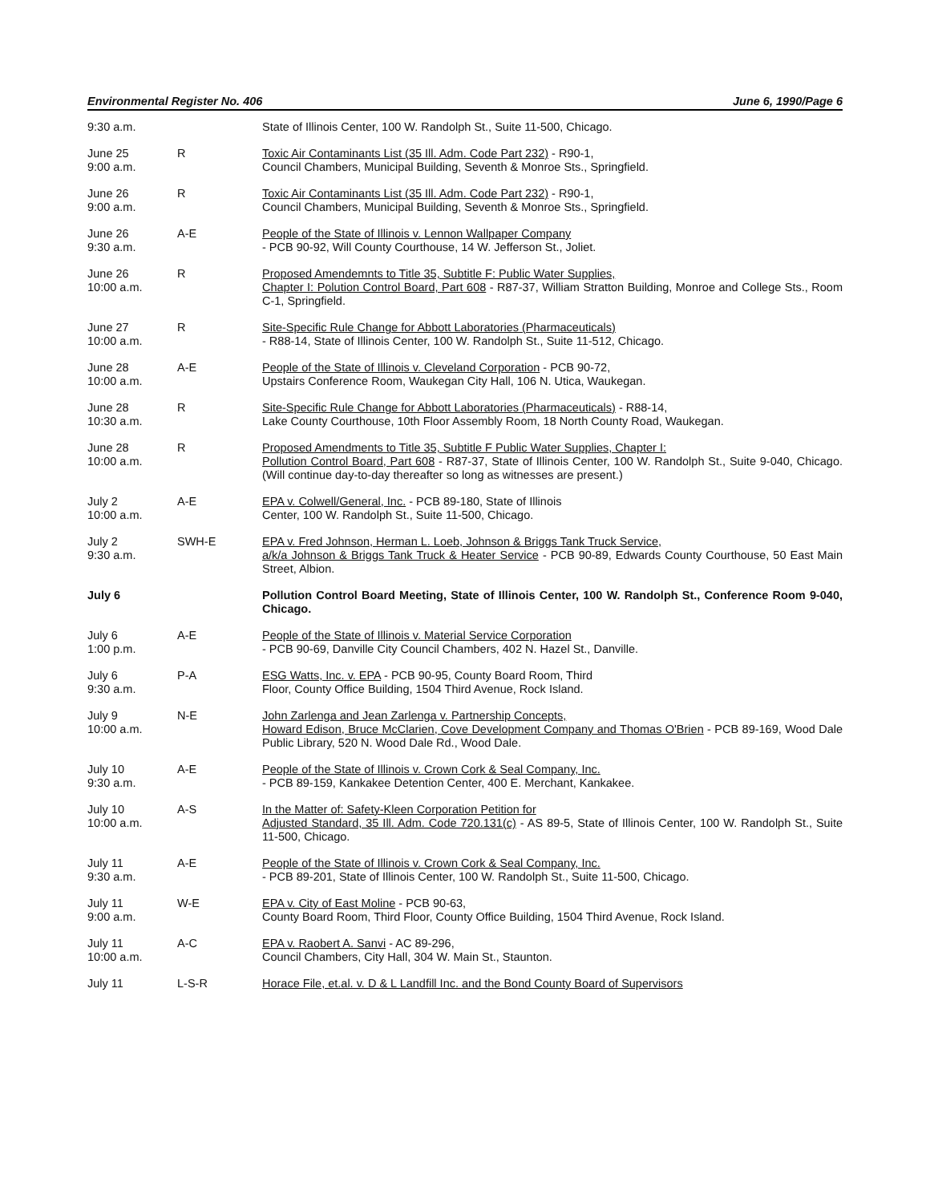Environmental Register No. 406 June 6, 1990/Page 6
| 9:30 a.m. | | State of Illinois Center, 100 W. Randolph St., Suite 11-500, Chicago. |
| June 25 9:00 a.m. | R | Toxic Air Contaminants List (35 Ill. Adm. Code Part 232) - R90-1, Council Chambers, Municipal Building, Seventh & Monroe Sts., Springfield. |
| June 26 9:00 a.m. | R | Toxic Air Contaminants List (35 Ill. Adm. Code Part 232) - R90-1, Council Chambers, Municipal Building, Seventh & Monroe Sts., Springfield. |
| June 26 9:30 a.m. | A-E | People of the State of Illinois v. Lennon Wallpaper Company - PCB 90-92, Will County Courthouse, 14 W. Jefferson St., Joliet. |
| June 26 10:00 a.m. | R | Proposed Amendemnts to Title 35, Subtitle F: Public Water Supplies, Chapter I: Polution Control Board, Part 608 - R87-37, William Stratton Building, Monroe and College Sts., Room C-1, Springfield. |
| June 27 10:00 a.m. | R | Site-Specific Rule Change for Abbott Laboratories (Pharmaceuticals) - R88-14, State of Illinois Center, 100 W. Randolph St., Suite 11-512, Chicago. |
| June 28 10:00 a.m. | A-E | People of the State of Illinois v. Cleveland Corporation - PCB 90-72, Upstairs Conference Room, Waukegan City Hall, 106 N. Utica, Waukegan. |
| June 28 10:30 a.m. | R | Site-Specific Rule Change for Abbott Laboratories (Pharmaceuticals) - R88-14, Lake County Courthouse, 10th Floor Assembly Room, 18 North County Road, Waukegan. |
| June 28 10:00 a.m. | R | Proposed Amendments to Title 35, Subtitle F Public Water Supplies, Chapter I: Pollution Control Board, Part 608 - R87-37, State of Illinois Center, 100 W. Randolph St., Suite 9-040, Chicago. (Will continue day-to-day thereafter so long as witnesses are present.) |
| July 2 10:00 a.m. | A-E | EPA v. Colwell/General, Inc. - PCB 89-180, State of Illinois Center, 100 W. Randolph St., Suite 11-500, Chicago. |
| July 2 9:30 a.m. | SWH-E | EPA v. Fred Johnson, Herman L. Loeb, Johnson & Briggs Tank Truck Service, a/k/a Johnson & Briggs Tank Truck & Heater Service - PCB 90-89, Edwards County Courthouse, 50 East Main Street, Albion. |
| July 6 | | Pollution Control Board Meeting, State of Illinois Center, 100 W. Randolph St., Conference Room 9-040, Chicago. |
| July 6 1:00 p.m. | A-E | People of the State of Illinois v. Material Service Corporation - PCB 90-69, Danville City Council Chambers, 402 N. Hazel St., Danville. |
| July 6 9:30 a.m. | P-A | ESG Watts, Inc. v. EPA - PCB 90-95, County Board Room, Third Floor, County Office Building, 1504 Third Avenue, Rock Island. |
| July 9 10:00 a.m. | N-E | John Zarlenga and Jean Zarlenga v. Partnership Concepts, Howard Edison, Bruce McClarien, Cove Development Company and Thomas O'Brien - PCB 89-169, Wood Dale Public Library, 520 N. Wood Dale Rd., Wood Dale. |
| July 10 9:30 a.m. | A-E | People of the State of Illinois v. Crown Cork & Seal Company, Inc. - PCB 89-159, Kankakee Detention Center, 400 E. Merchant, Kankakee. |
| July 10 10:00 a.m. | A-S | In the Matter of: Safety-Kleen Corporation Petition for Adjusted Standard, 35 Ill. Adm. Code 720.131(c) - AS 89-5, State of Illinois Center, 100 W. Randolph St., Suite 11-500, Chicago. |
| July 11 9:30 a.m. | A-E | People of the State of Illinois v. Crown Cork & Seal Company, Inc. - PCB 89-201, State of Illinois Center, 100 W. Randolph St., Suite 11-500, Chicago. |
| July 11 9:00 a.m. | W-E | EPA v. City of East Moline - PCB 90-63, County Board Room, Third Floor, County Office Building, 1504 Third Avenue, Rock Island. |
| July 11 10:00 a.m. | A-C | EPA v. Raobert A. Sanvi - AC 89-296, Council Chambers, City Hall, 304 W. Main St., Staunton. |
| July 11 | L-S-R | Horace File, et.al. v. D & L Landfill Inc. and the Bond County Board of Supervisors |